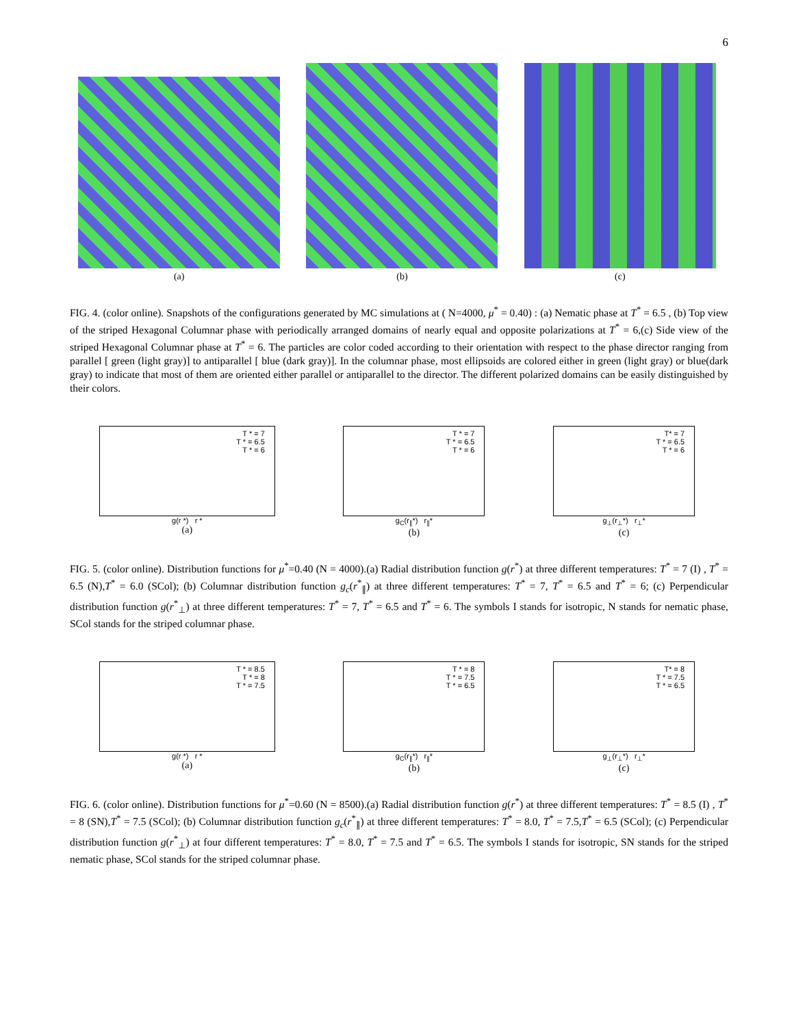6
(a) (b) (c)
FIG. 4. (color online). Snapshots of the configurations generated by MC simulations at ( N=4000, μ<sup>*</sup> = 0.40) : (a) Nematic phase at T<sup>*</sup> = 6.5 , (b) Top view of the striped Hexagonal Columnar phase with periodically arranged domains of nearly equal and opposite polarizations at T<sup>*</sup> = 6,(c) Side view of the striped Hexagonal Columnar phase at T<sup>*</sup> = 6. The particles are color coded according to their orientation with respect to the phase director ranging from parallel [ green (light gray)] to antiparallel [ blue (dark gray)]. In the columnar phase, most ellipsoids are colored either in green (light gray) or blue(dark gray) to indicate that most of them are oriented either parallel or antiparallel to the director. The different polarized domains can be easily distinguished by their colors.
T * = 7
T * = 6.5
T * = 6
g(r *) r *
(a)
T * = 7
T * = 6.5
T * = 6
g<sub>C</sub>(r<sub>∥</sub>*) r<sub>∥</sub>*
(b)
T* = 7
T * = 6.5
T * = 6
g<sub>⊥</sub>(r<sub>⊥</sub>*) r<sub>⊥</sub>*
(c)
FIG. 5. (color online). Distribution functions for μ<sup>*</sup>=0.40 (N = 4000).(a) Radial distribution function g(r<sup>*</sup>) at three different temperatures: T<sup>*</sup> = 7 (I) , T<sup>*</sup> = 6.5 (N),T<sup>*</sup> = 6.0 (SCol); (b) Columnar distribution function g<sub>c</sub>(r<sup>*</sup><sub>∥</sub>) at three different temperatures: T<sup>*</sup> = 7, T<sup>*</sup> = 6.5 and T<sup>*</sup> = 6; (c) Perpendicular distribution function g(r<sup>*</sup><sub>⊥</sub>) at three different temperatures: T<sup>*</sup> = 7, T<sup>*</sup> = 6.5 and T<sup>*</sup> = 6. The symbols I stands for isotropic, N stands for nematic phase, SCol stands for the striped columnar phase.
T * = 8.5
T * = 8
T * = 7.5
g(r *) r *
(a)
T * = 8
T * = 7.5
T * = 6.5
g<sub>C</sub>(r<sub>∥</sub>*) r<sub>∥</sub>*
(b)
T* = 8
T * = 7.5
T * = 6.5
g<sub>⊥</sub>(r<sub>⊥</sub>*) r<sub>⊥</sub>*
(c)
FIG. 6. (color online). Distribution functions for μ<sup>*</sup>=0.60 (N = 8500).(a) Radial distribution function g(r<sup>*</sup>) at three different temperatures: T<sup>*</sup> = 8.5 (I) , T<sup>*</sup> = 8 (SN),T<sup>*</sup> = 7.5 (SCol); (b) Columnar distribution function g<sub>c</sub>(r<sup>*</sup><sub>∥</sub>) at three different temperatures: T<sup>*</sup> = 8.0, T<sup>*</sup> = 7.5,T<sup>*</sup> = 6.5 (SCol); (c) Perpendicular distribution function g(r<sup>*</sup><sub>⊥</sub>) at four different temperatures: T<sup>*</sup> = 8.0, T<sup>*</sup> = 7.5 and T<sup>*</sup> = 6.5. The symbols I stands for isotropic, SN stands for the striped nematic phase, SCol stands for the striped columnar phase.